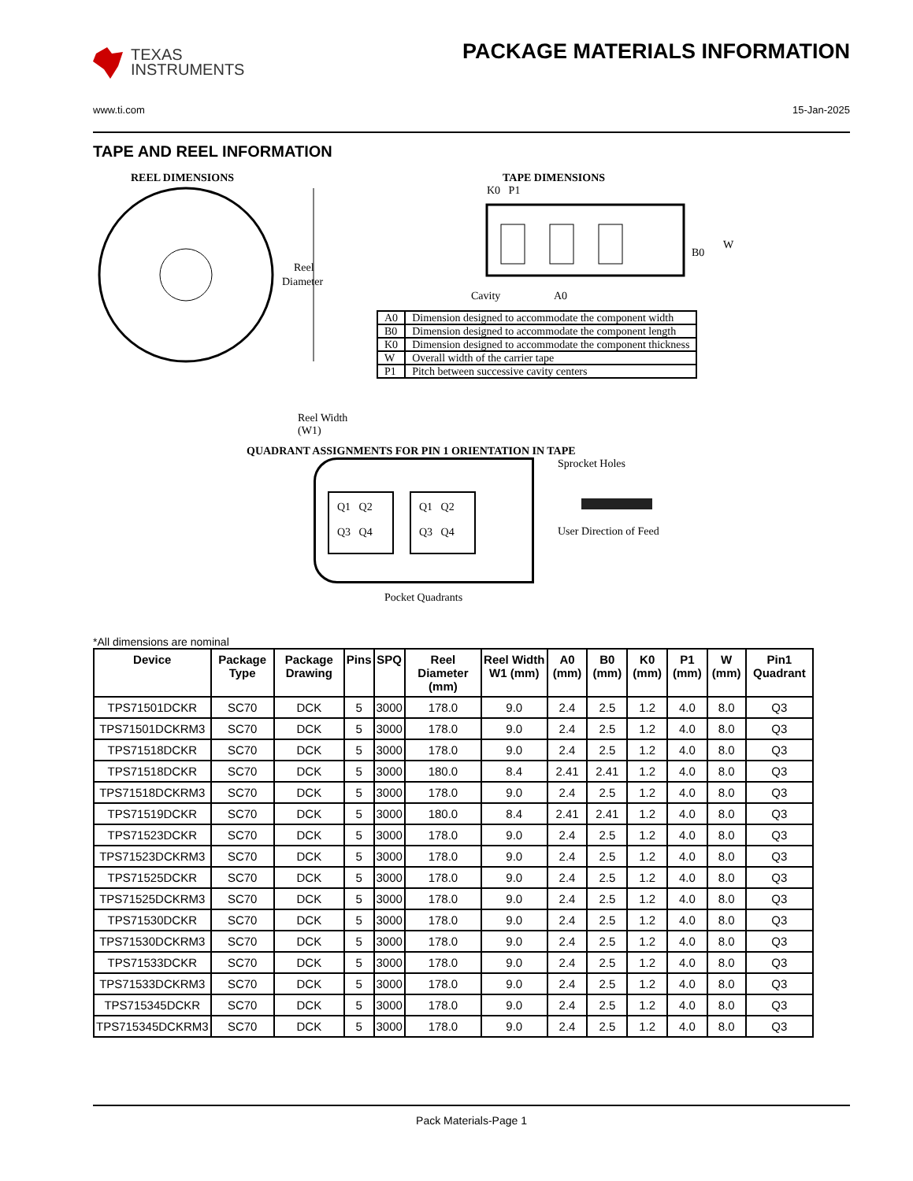TEXAS
INSTRUMENTS
PACKAGE MATERIALS INFORMATION
www.ti.com 15-Jan-2025
TAPE AND REEL INFORMATION
REEL DIMENSIONS
Reel
Diameter
Reel Width (W1)
TAPE DIMENSIONS
K0 P1
B0
W
Cavity
A0
| A0 | Dimension designed to accommodate the component width |
| B0 | Dimension designed to accommodate the component length |
| K0 | Dimension designed to accommodate the component thickness |
| W | Overall width of the carrier tape |
| P1 | Pitch between successive cavity centers |
QUADRANT ASSIGNMENTS FOR PIN 1 ORIENTATION IN TAPE
Q1 Q2
Q3 Q4
Q1 Q2
Q3 Q4
Sprocket Holes
User Direction of Feed
Pocket Quadrants
*All dimensions are nominal
| Device | Package Type | Package Drawing | Pins | SPQ | Reel Diameter (mm) | Reel Width W1 (mm) | A0 (mm) | B0 (mm) | K0 (mm) | P1 (mm) | W (mm) | Pin1 Quadrant |
| --- | --- | --- | --- | --- | --- | --- | --- | --- | --- | --- | --- | --- |
| TPS71501DCKR | SC70 | DCK | 5 | 3000 | 178.0 | 9.0 | 2.4 | 2.5 | 1.2 | 4.0 | 8.0 | Q3 |
| TPS71501DCKRM3 | SC70 | DCK | 5 | 3000 | 178.0 | 9.0 | 2.4 | 2.5 | 1.2 | 4.0 | 8.0 | Q3 |
| TPS71518DCKR | SC70 | DCK | 5 | 3000 | 178.0 | 9.0 | 2.4 | 2.5 | 1.2 | 4.0 | 8.0 | Q3 |
| TPS71518DCKR | SC70 | DCK | 5 | 3000 | 180.0 | 8.4 | 2.41 | 2.41 | 1.2 | 4.0 | 8.0 | Q3 |
| TPS71518DCKRM3 | SC70 | DCK | 5 | 3000 | 178.0 | 9.0 | 2.4 | 2.5 | 1.2 | 4.0 | 8.0 | Q3 |
| TPS71519DCKR | SC70 | DCK | 5 | 3000 | 180.0 | 8.4 | 2.41 | 2.41 | 1.2 | 4.0 | 8.0 | Q3 |
| TPS71523DCKR | SC70 | DCK | 5 | 3000 | 178.0 | 9.0 | 2.4 | 2.5 | 1.2 | 4.0 | 8.0 | Q3 |
| TPS71523DCKRM3 | SC70 | DCK | 5 | 3000 | 178.0 | 9.0 | 2.4 | 2.5 | 1.2 | 4.0 | 8.0 | Q3 |
| TPS71525DCKR | SC70 | DCK | 5 | 3000 | 178.0 | 9.0 | 2.4 | 2.5 | 1.2 | 4.0 | 8.0 | Q3 |
| TPS71525DCKRM3 | SC70 | DCK | 5 | 3000 | 178.0 | 9.0 | 2.4 | 2.5 | 1.2 | 4.0 | 8.0 | Q3 |
| TPS71530DCKR | SC70 | DCK | 5 | 3000 | 178.0 | 9.0 | 2.4 | 2.5 | 1.2 | 4.0 | 8.0 | Q3 |
| TPS71530DCKRM3 | SC70 | DCK | 5 | 3000 | 178.0 | 9.0 | 2.4 | 2.5 | 1.2 | 4.0 | 8.0 | Q3 |
| TPS71533DCKR | SC70 | DCK | 5 | 3000 | 178.0 | 9.0 | 2.4 | 2.5 | 1.2 | 4.0 | 8.0 | Q3 |
| TPS71533DCKRM3 | SC70 | DCK | 5 | 3000 | 178.0 | 9.0 | 2.4 | 2.5 | 1.2 | 4.0 | 8.0 | Q3 |
| TPS715345DCKR | SC70 | DCK | 5 | 3000 | 178.0 | 9.0 | 2.4 | 2.5 | 1.2 | 4.0 | 8.0 | Q3 |
| TPS715345DCKRM3 | SC70 | DCK | 5 | 3000 | 178.0 | 9.0 | 2.4 | 2.5 | 1.2 | 4.0 | 8.0 | Q3 |
Pack Materials-Page 1